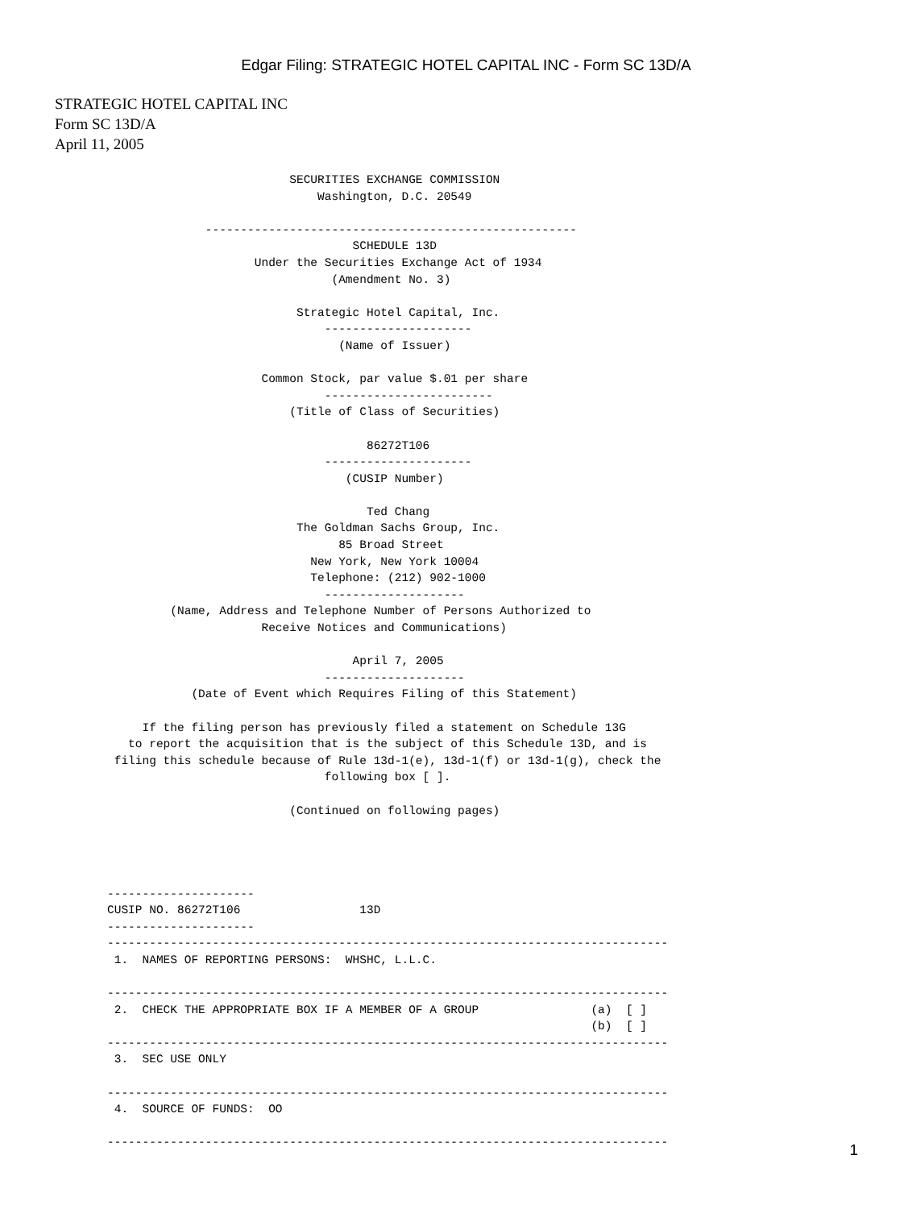Edgar Filing: STRATEGIC HOTEL CAPITAL INC - Form SC 13D/A
STRATEGIC HOTEL CAPITAL INC
Form SC 13D/A
April 11, 2005
                          SECURITIES EXCHANGE COMMISSION
                              Washington, D.C. 20549

              -----------------------------------------------------
                                   SCHEDULE 13D
                     Under the Securities Exchange Act of 1934
                                (Amendment No. 3)

                           Strategic Hotel Capital, Inc.
                               ---------------------
                                 (Name of Issuer)

                      Common Stock, par value $.01 per share
                               ------------------------
                          (Title of Class of Securities)

                                     86272T106
                               ---------------------
                                  (CUSIP Number)

                                     Ted Chang
                           The Goldman Sachs Group, Inc.
                                 85 Broad Street
                             New York, New York 10004
                             Telephone: (212) 902-1000
                               --------------------
         (Name, Address and Telephone Number of Persons Authorized to
                      Receive Notices and Communications)

                                   April 7, 2005
                               --------------------
            (Date of Event which Requires Filing of this Statement)

     If the filing person has previously filed a statement on Schedule 13G
   to report the acquisition that is the subject of this Schedule 13D, and is
 filing this schedule because of Rule 13d-1(e), 13d-1(f) or 13d-1(g), check the
                               following box [ ].

                          (Continued on following pages)




---------------------
CUSIP NO. 86272T106                 13D
---------------------
--------------------------------------------------------------------------------
 1.  NAMES OF REPORTING PERSONS:  WHSHC, L.L.C.

--------------------------------------------------------------------------------
 2.  CHECK THE APPROPRIATE BOX IF A MEMBER OF A GROUP                (a)  [ ]
                                                                     (b)  [ ]
--------------------------------------------------------------------------------
 3.  SEC USE ONLY

--------------------------------------------------------------------------------
 4.  SOURCE OF FUNDS:  OO

--------------------------------------------------------------------------------
1